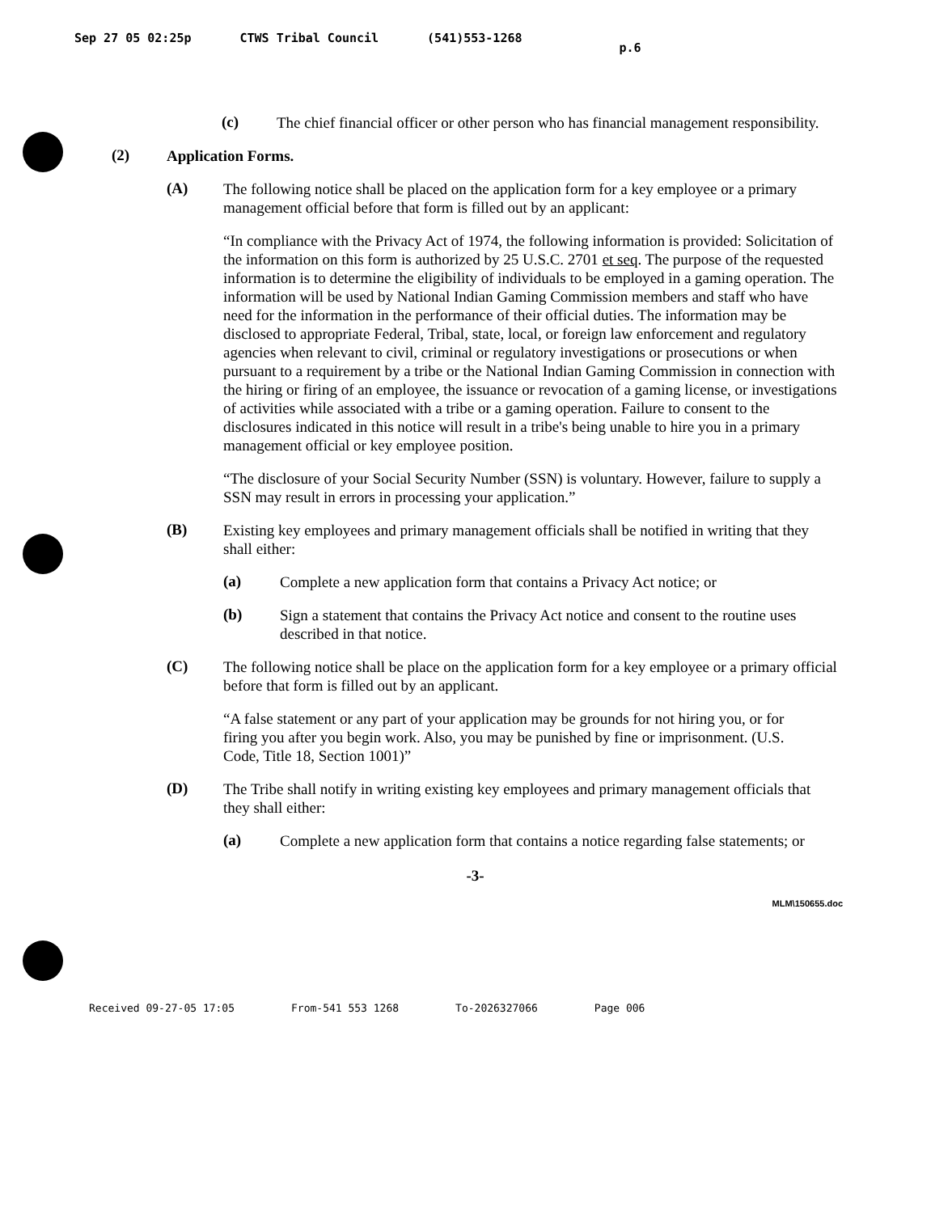Sep 27 05 02:25p CTWS Tribal Council (541)553-1268 p.6
(c)
The chief financial officer or other person who has financial management responsibility.
(2)
Application Forms.
(A)
The following notice shall be placed on the application form for a key employee or a primary management official before that form is filled out by an applicant:
“In compliance with the Privacy Act of 1974, the following information is provided: Solicitation of the information on this form is authorized by 25 U.S.C. 2701 et seq. The purpose of the requested information is to determine the eligibility of individuals to be employed in a gaming operation. The information will be used by National Indian Gaming Commission members and staff who have need for the information in the performance of their official duties. The information may be disclosed to appropriate Federal, Tribal, state, local, or foreign law enforcement and regulatory agencies when relevant to civil, criminal or regulatory investigations or prosecutions or when pursuant to a requirement by a tribe or the National Indian Gaming Commission in connection with the hiring or firing of an employee, the issuance or revocation of a gaming license, or investigations of activities while associated with a tribe or a gaming operation. Failure to consent to the disclosures indicated in this notice will result in a tribe's being unable to hire you in a primary management official or key employee position.
“The disclosure of your Social Security Number (SSN) is voluntary. However, failure to supply a SSN may result in errors in processing your application.”
(B)
Existing key employees and primary management officials shall be notified in writing that they shall either:
(a)
Complete a new application form that contains a Privacy Act notice; or
(b)
Sign a statement that contains the Privacy Act notice and consent to the routine uses described in that notice.
(C)
The following notice shall be place on the application form for a key employee or a primary official before that form is filled out by an applicant.
“A false statement or any part of your application may be grounds for not hiring you, or for firing you after you begin work. Also, you may be punished by fine or imprisonment. (U.S. Code, Title 18, Section 1001)”
(D)
The Tribe shall notify in writing existing key employees and primary management officials that they shall either:
(a)
Complete a new application form that contains a notice regarding false statements; or
-3-
MLM\150655.doc
Received 09-27-05 17:05 From-541 553 1268 To-2026327066 Page 006